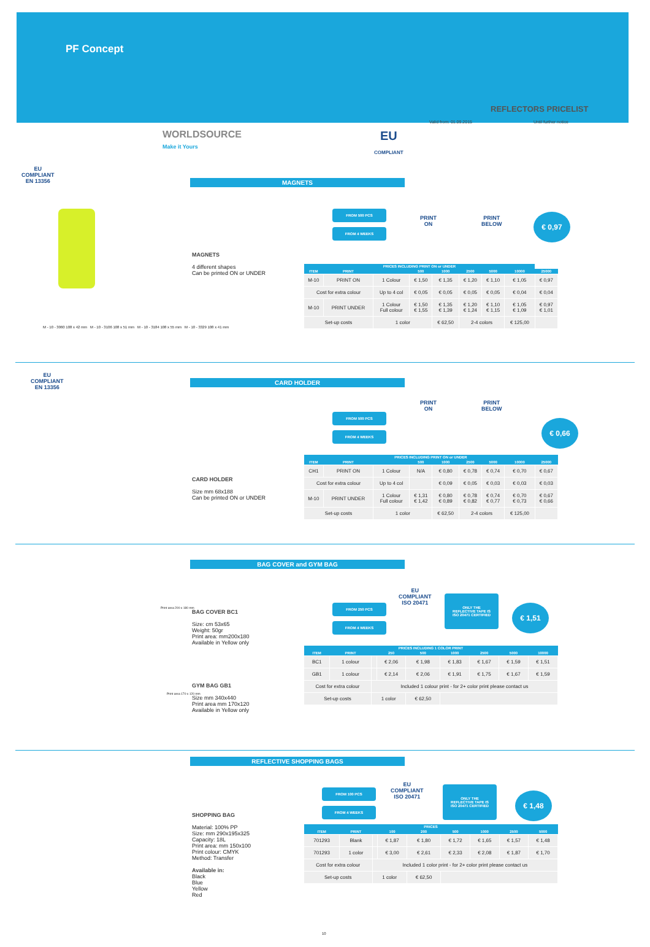PF Concept
REFLECTORS PRICELIST
Valid from: 01.09.2015 Until further notice
WORLDSOURCE
Make it Yours
EU
COMPLIANT
EU
COMPLIANT
EN 13356
MAGNETS
MAGNETS
4 different shapes
Can be printed ON or UNDER
M - 10 - 3060 108 x 42 mm M - 10 - 3106 108 x 51 mm M - 10 - 3184 108 x 55 mm M - 10 - 3329 108 x 41 mm
FROM 500 PCS
FROM 4 WEEKS
PRINT
ON
PRINT
BELOW
€ 0,97
| PRICES INCLUDING PRINT ON or UNDER | | | | | | | | |
| --- | --- | --- | --- | --- | --- | --- | --- | --- |
| ITEM | PRINT | | 500 | 1000 | 2500 | 5000 | 10000 | 25000 |
| M-10 | PRINT ON | 1 Colour | € 1,50 | € 1,35 | € 1,20 | € 1,10 | € 1,05 | € 0,97 |
| Cost for extra colour | | Up to 4 col | € 0,05 | € 0,05 | € 0,05 | € 0,05 | € 0,04 | € 0,04 |
| M-10 | PRINT UNDER | 1 Colour Full colour | € 1,50 € 1,55 | € 1,35 € 1,39 | € 1,20 € 1,24 | € 1,10 € 1,15 | € 1,05 € 1,09 | € 0,97 € 1,01 |
| Set-up costs | | 1 color | | € 62,50 | 2-4 colors | | € 125,00 | |
EU
COMPLIANT
EN 13356
CARD HOLDER
CARD HOLDER
Size mm 68x188
Can be printed ON or UNDER
FROM 500 PCS
FROM 4 WEEKS
PRINT
ON
PRINT
BELOW
€ 0,66
| PRICES INCLUDING PRINT ON or UNDER | | | | | | | | |
| --- | --- | --- | --- | --- | --- | --- | --- | --- |
| ITEM | PRINT | | 500 | 1000 | 2500 | 5000 | 10000 | 25000 |
| CH1 | PRINT ON | 1 Colour | N/A | € 0,80 | € 0,78 | € 0,74 | € 0,70 | € 0,67 |
| Cost for extra colour | | Up to 4 col | | € 0,09 | € 0,05 | € 0,03 | € 0,03 | € 0,03 |
| M-10 | PRINT UNDER | 1 Colour Full colour | € 1,31 € 1,42 | € 0,80 € 0,89 | € 0,78 € 0,82 | € 0,74 € 0,77 | € 0,70 € 0,73 | € 0,67 € 0,66 |
| Set-up costs | | 1 color | | € 62,50 | 2-4 colors | | € 125,00 | |
BAG COVER and GYM BAG
BAG COVER BC1
Size: cm 53x65
Weight: 50gr
Print area: mm200x180
Available in Yellow only
GYM BAG GB1
Size mm 340x440
Print area mm 170x120
Available in Yellow only
Print area 200 x 180 mm
Print area 170 x 120 mm
FROM 250 PCS
FROM 4 WEEKS
EU
COMPLIANT
ISO 20471
ONLY THE
REFLECTIVE TAPE IS
ISO 20471 CERTIFIED
€ 1,51
| PRICES INCLUDING 1 COLOR PRINT | | | | | | | | |
| --- | --- | --- | --- | --- | --- | --- | --- | --- |
| ITEM | PRINT | | 250 | 500 | 1000 | 2500 | 5000 | 10000 |
| BC1 | 1 colour | | € 2,06 | € 1,98 | € 1,83 | € 1,67 | € 1,59 | € 1,51 |
| GB1 | 1 colour | | € 2,14 | € 2,06 | € 1,91 | € 1,75 | € 1,67 | € 1,59 |
| Cost for extra colour | | Included 1 colour print - for 2+ color print please contact us | | | | | | |
| Set-up costs | | 1 color | | € 62,50 | | | | |
REFLECTIVE SHOPPING BAGS
SHOPPING BAG
Material: 100% PP
Size: mm 290x195x325
Capacity: 18L
Print area: mm 150x100
Print colour: CMYK
Method: Transfer
Available in:
Black
Blue
Yellow
Red
FROM 100 PCS
FROM 4 WEEKS
EU
COMPLIANT
ISO 20471
ONLY THE
REFLECTIVE TAPE IS
ISO 20471 CERTIFIED
€ 1,48
| PRICES | | | | | | | | |
| --- | --- | --- | --- | --- | --- | --- | --- | --- |
| ITEM | PRINT | | 100 | 200 | 500 | 1000 | 2500 | 5000 |
| 701293 | Blank | | € 1,87 | € 1,80 | € 1,72 | € 1,65 | € 1,57 | € 1,48 |
| 701293 | 1 color | | € 3,00 | € 2,61 | € 2,33 | € 2,08 | € 1,87 | € 1,70 |
| Cost for extra colour | | Included 1 color print - for 2+ color print please contact us | | | | | | |
| Set-up costs | | 1 color | | € 62,50 | | | | |
10